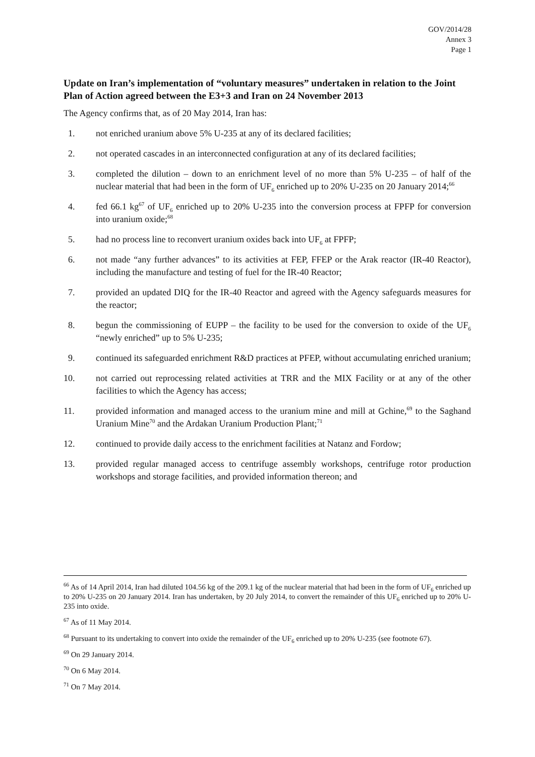GOV/2014/28
Annex 3
Page 1
Update on Iran’s implementation of “voluntary measures” undertaken in relation to the Joint Plan of Action agreed between the E3+3 and Iran on 24 November 2013
The Agency confirms that, as of 20 May 2014, Iran has:
1. not enriched uranium above 5% U-235 at any of its declared facilities;
2. not operated cascades in an interconnected configuration at any of its declared facilities;
3. completed the dilution – down to an enrichment level of no more than 5% U-235 – of half of the nuclear material that had been in the form of UF<sub>6</sub> enriched up to 20% U-235 on 20 January 2014;<sup>66</sup>
4. fed 66.1 kg<sup>67</sup> of UF<sub>6</sub> enriched up to 20% U-235 into the conversion process at FPFP for conversion into uranium oxide;<sup>68</sup>
5. had no process line to reconvert uranium oxides back into UF<sub>6</sub> at FPFP;
6. not made “any further advances” to its activities at FEP, FFEP or the Arak reactor (IR-40 Reactor), including the manufacture and testing of fuel for the IR-40 Reactor;
7. provided an updated DIQ for the IR-40 Reactor and agreed with the Agency safeguards measures for the reactor;
8. begun the commissioning of EUPP – the facility to be used for the conversion to oxide of the UF<sub>6</sub> “newly enriched” up to 5% U-235;
9. continued its safeguarded enrichment R&D practices at PFEP, without accumulating enriched uranium;
10. not carried out reprocessing related activities at TRR and the MIX Facility or at any of the other facilities to which the Agency has access;
11. provided information and managed access to the uranium mine and mill at Gchine,<sup>69</sup> to the Saghand Uranium Mine<sup>70</sup> and the Ardakan Uranium Production Plant;<sup>71</sup>
12. continued to provide daily access to the enrichment facilities at Natanz and Fordow;
13. provided regular managed access to centrifuge assembly workshops, centrifuge rotor production workshops and storage facilities, and provided information thereon; and
<sup>66</sup> As of 14 April 2014, Iran had diluted 104.56 kg of the 209.1 kg of the nuclear material that had been in the form of UF<sub>6</sub> enriched up to 20% U-235 on 20 January 2014. Iran has undertaken, by 20 July 2014, to convert the remainder of this UF<sub>6</sub> enriched up to 20% U-235 into oxide.
<sup>67</sup> As of 11 May 2014.
<sup>68</sup> Pursuant to its undertaking to convert into oxide the remainder of the UF<sub>6</sub> enriched up to 20% U-235 (see footnote 67).
<sup>69</sup> On 29 January 2014.
<sup>70</sup> On 6 May 2014.
<sup>71</sup> On 7 May 2014.